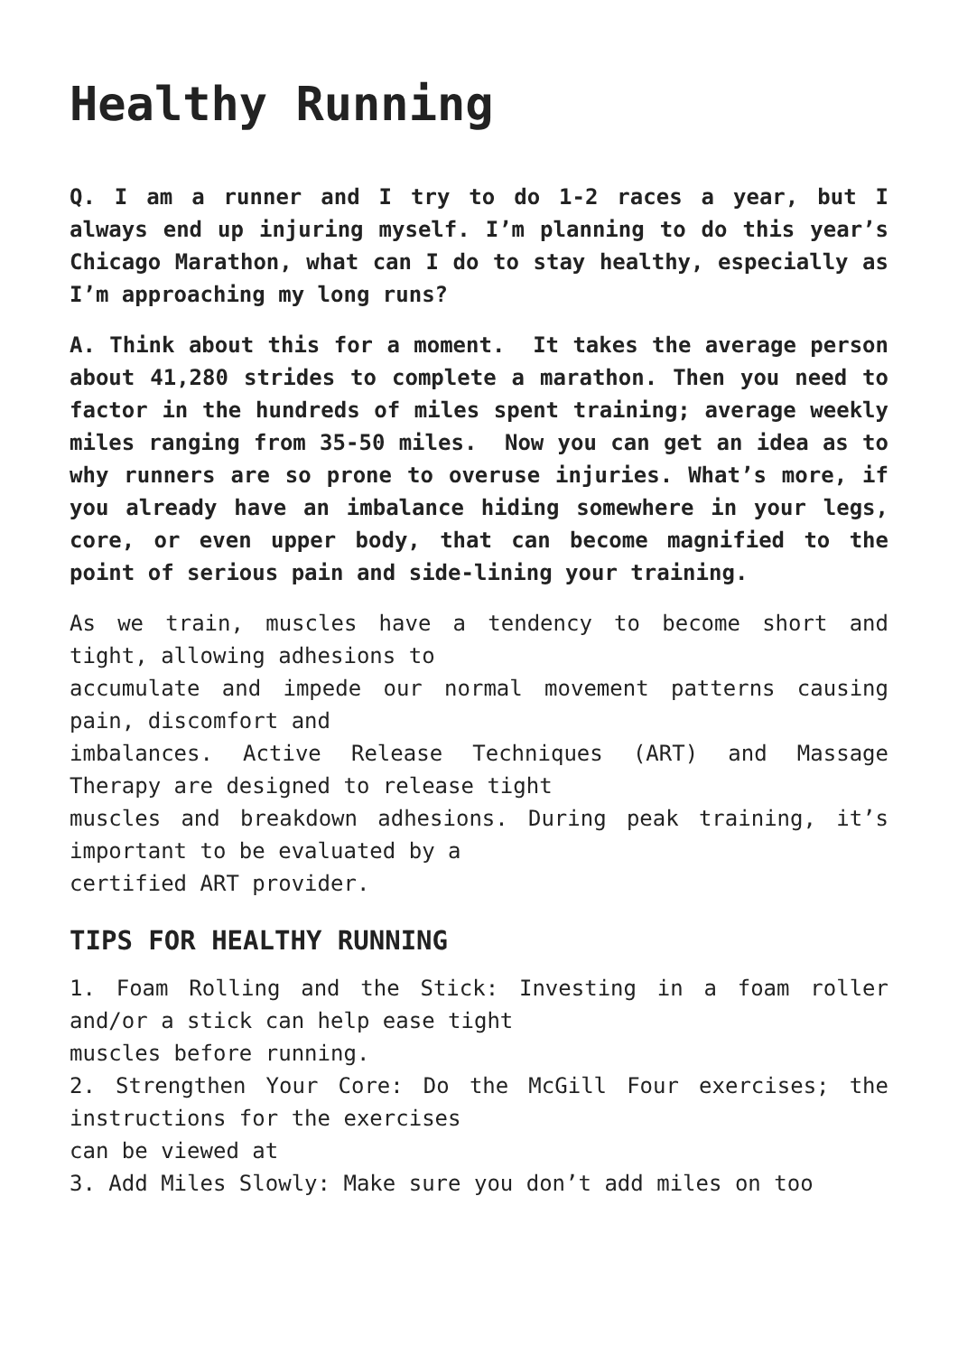Healthy Running
Q. I am a runner and I try to do 1-2 races a year, but I always end up injuring myself. I’m planning to do this year’s Chicago Marathon, what can I do to stay healthy, especially as I’m approaching my long runs?
A. Think about this for a moment. It takes the average person about 41,280 strides to complete a marathon. Then you need to factor in the hundreds of miles spent training; average weekly miles ranging from 35-50 miles. Now you can get an idea as to why runners are so prone to overuse injuries. What’s more, if you already have an imbalance hiding somewhere in your legs, core, or even upper body, that can become magnified to the point of serious pain and side-lining your training.
As we train, muscles have a tendency to become short and tight, allowing adhesions to
accumulate and impede our normal movement patterns causing pain, discomfort and
imbalances. Active Release Techniques (ART) and Massage Therapy are designed to release tight
muscles and breakdown adhesions. During peak training, it’s important to be evaluated by a
certified ART provider.
TIPS FOR HEALTHY RUNNING
1. Foam Rolling and the Stick: Investing in a foam roller and/or a stick can help ease tight
muscles before running.
2. Strengthen Your Core: Do the McGill Four exercises; the instructions for the exercises
can be viewed at
3. Add Miles Slowly: Make sure you don’t add miles on too